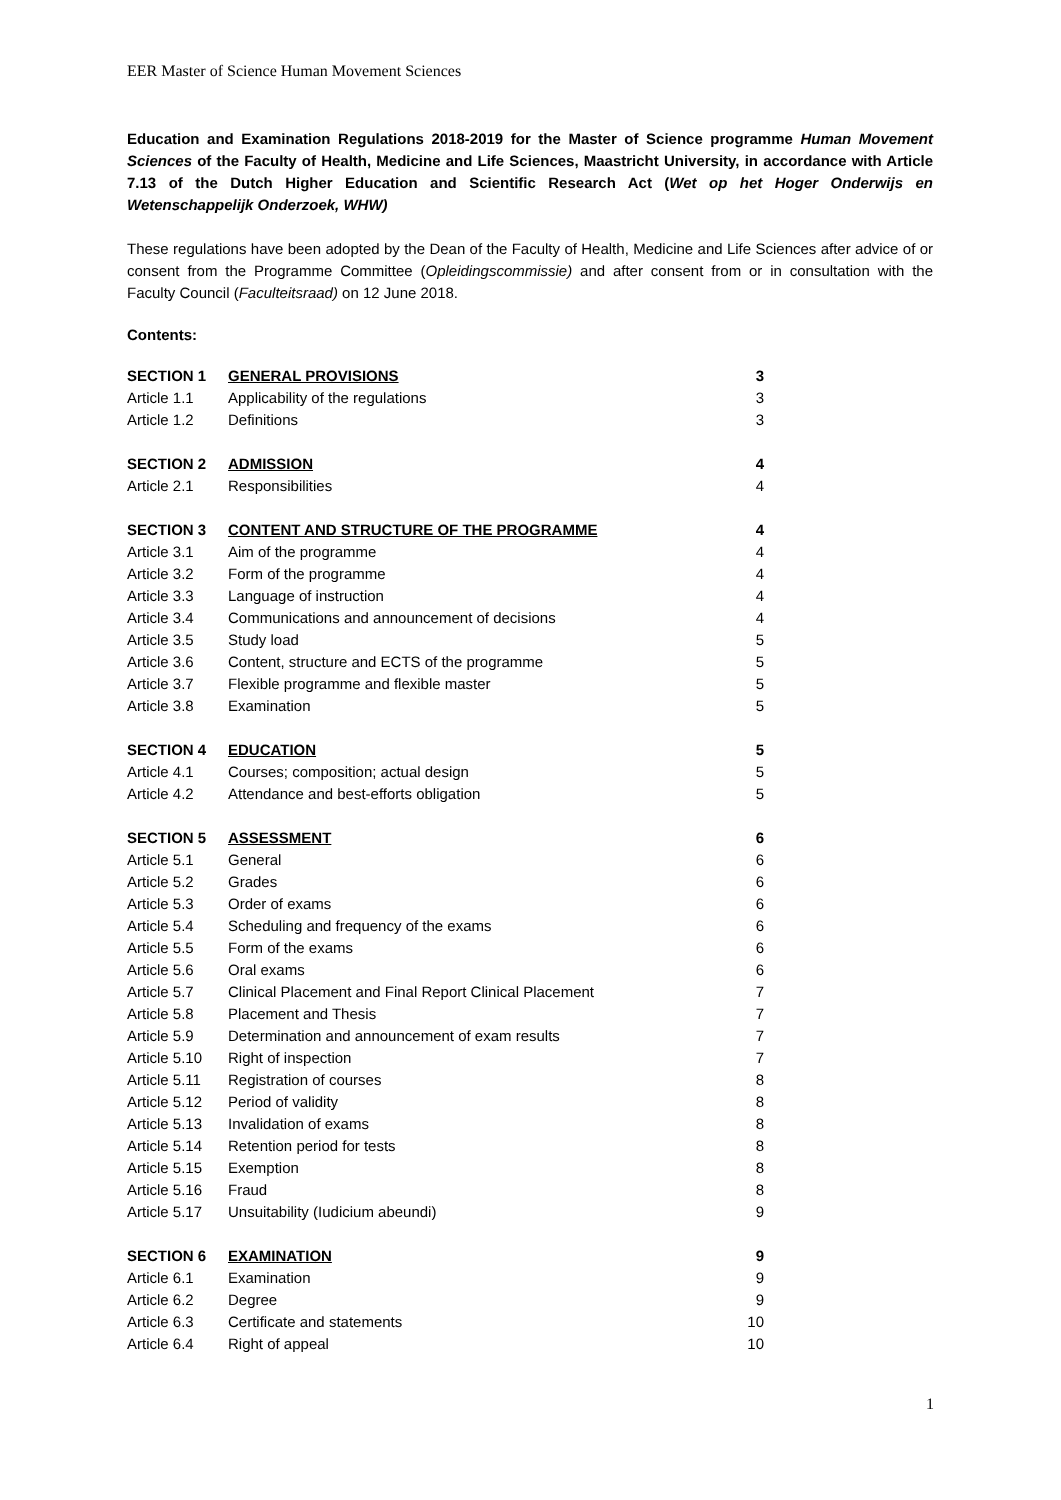EER Master of Science Human Movement Sciences
Education and Examination Regulations 2018-2019 for the Master of Science programme Human Movement Sciences of the Faculty of Health, Medicine and Life Sciences, Maastricht University, in accordance with Article 7.13 of the Dutch Higher Education and Scientific Research Act (Wet op het Hoger Onderwijs en Wetenschappelijk Onderzoek, WHW)
These regulations have been adopted by the Dean of the Faculty of Health, Medicine and Life Sciences after advice of or consent from the Programme Committee (Opleidingscommissie) and after consent from or in consultation with the Faculty Council (Faculteitsraad) on 12 June 2018.
Contents:
| SECTION 1 | GENERAL PROVISIONS | 3 |
| Article 1.1 | Applicability of the regulations | 3 |
| Article 1.2 | Definitions | 3 |
| SECTION 2 | ADMISSION | 4 |
| Article 2.1 | Responsibilities | 4 |
| SECTION 3 | CONTENT AND STRUCTURE OF THE PROGRAMME | 4 |
| Article 3.1 | Aim of the programme | 4 |
| Article 3.2 | Form of the programme | 4 |
| Article 3.3 | Language of instruction | 4 |
| Article 3.4 | Communications and announcement of decisions | 4 |
| Article 3.5 | Study load | 5 |
| Article 3.6 | Content, structure and ECTS of the programme | 5 |
| Article 3.7 | Flexible programme and flexible master | 5 |
| Article 3.8 | Examination | 5 |
| SECTION 4 | EDUCATION | 5 |
| Article 4.1 | Courses; composition; actual design | 5 |
| Article 4.2 | Attendance and best-efforts obligation | 5 |
| SECTION 5 | ASSESSMENT | 6 |
| Article 5.1 | General | 6 |
| Article 5.2 | Grades | 6 |
| Article 5.3 | Order of exams | 6 |
| Article 5.4 | Scheduling and frequency of the exams | 6 |
| Article 5.5 | Form of the exams | 6 |
| Article 5.6 | Oral exams | 6 |
| Article 5.7 | Clinical Placement and Final Report Clinical Placement | 7 |
| Article 5.8 | Placement and Thesis | 7 |
| Article 5.9 | Determination and announcement of exam results | 7 |
| Article 5.10 | Right of inspection | 7 |
| Article 5.11 | Registration of courses | 8 |
| Article 5.12 | Period of validity | 8 |
| Article 5.13 | Invalidation of exams | 8 |
| Article 5.14 | Retention period for tests | 8 |
| Article 5.15 | Exemption | 8 |
| Article 5.16 | Fraud | 8 |
| Article 5.17 | Unsuitability (Iudicium abeundi) | 9 |
| SECTION 6 | EXAMINATION | 9 |
| Article 6.1 | Examination | 9 |
| Article 6.2 | Degree | 9 |
| Article 6.3 | Certificate and statements | 10 |
| Article 6.4 | Right of appeal | 10 |
1